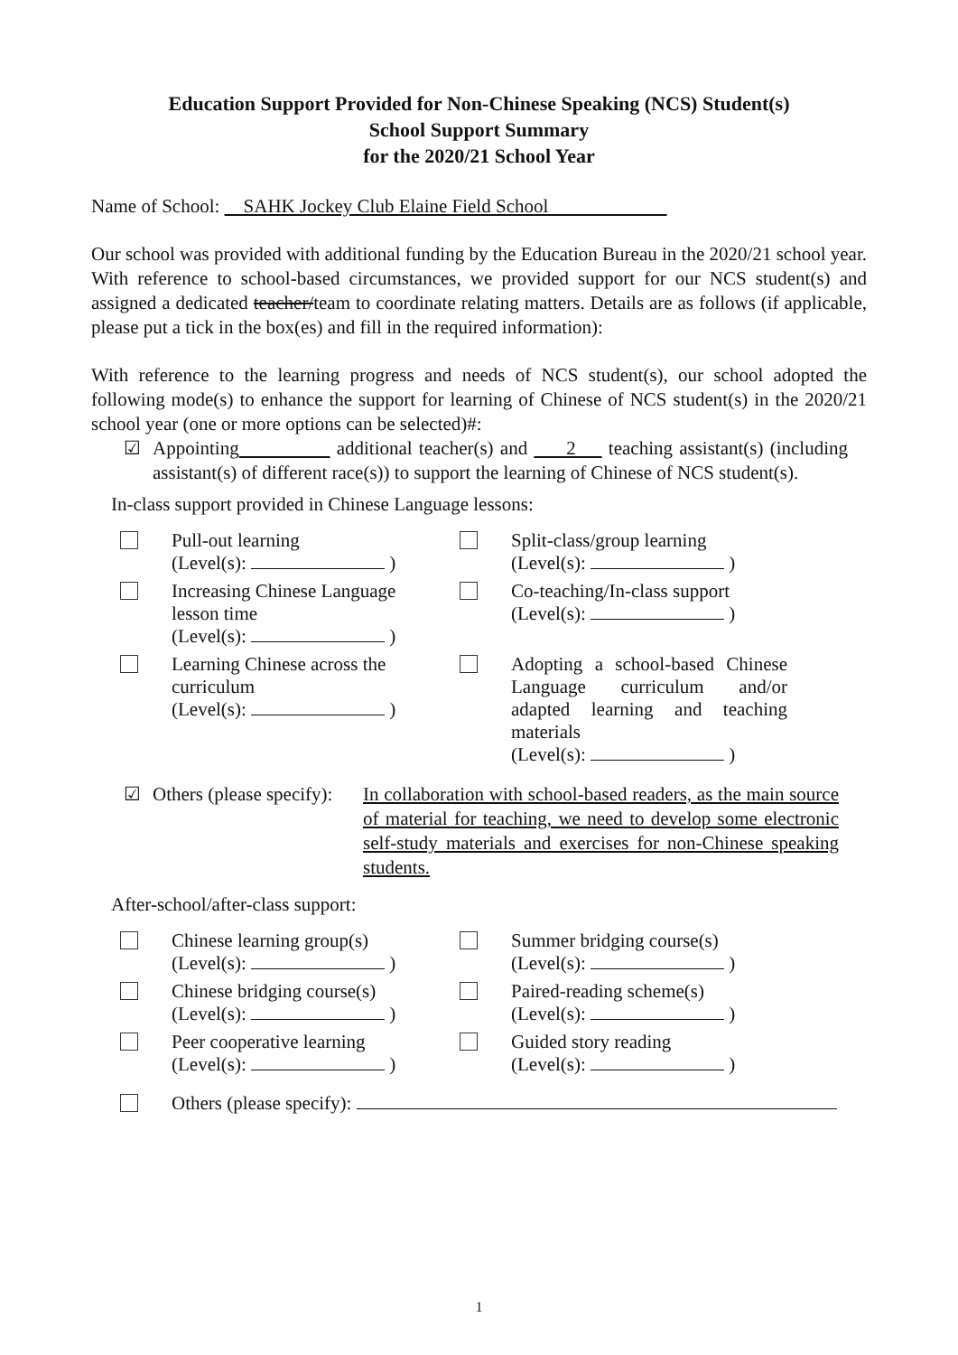Education Support Provided for Non-Chinese Speaking (NCS) Student(s)
School Support Summary
for the 2020/21 School Year
Name of School: SAHK Jockey Club Elaine Field School
Our school was provided with additional funding by the Education Bureau in the 2020/21 school year. With reference to school-based circumstances, we provided support for our NCS student(s) and assigned a dedicated teacher/team to coordinate relating matters. Details are as follows (if applicable, please put a tick in the box(es) and fill in the required information):
With reference to the learning progress and needs of NCS student(s), our school adopted the following mode(s) to enhance the support for learning of Chinese of NCS student(s) in the 2020/21 school year (one or more options can be selected)#:
☑ Appointing additional teacher(s) and 2 teaching assistant(s) (including assistant(s) of different race(s)) to support the learning of Chinese of NCS student(s).
In-class support provided in Chinese Language lessons:
Pull-out learning
(Level(s): )
Split-class/group learning
(Level(s): )
Increasing Chinese Language
lesson time
(Level(s): )
Co-teaching/In-class support
(Level(s): )
Learning Chinese across the
curriculum
(Level(s): )
Adopting a school-based Chinese Language curriculum and/or adapted learning and teaching materials
(Level(s): )
☑ Others (please specify):
In collaboration with school-based readers, as the main source of material for teaching, we need to develop some electronic self-study materials and exercises for non-Chinese speaking students.
After-school/after-class support:
Chinese learning group(s)
(Level(s): )
Summer bridging course(s)
(Level(s): )
Chinese bridging course(s)
(Level(s): )
Paired-reading scheme(s)
(Level(s): )
Peer cooperative learning
(Level(s): )
Guided story reading
(Level(s): )
Others (please specify):
1